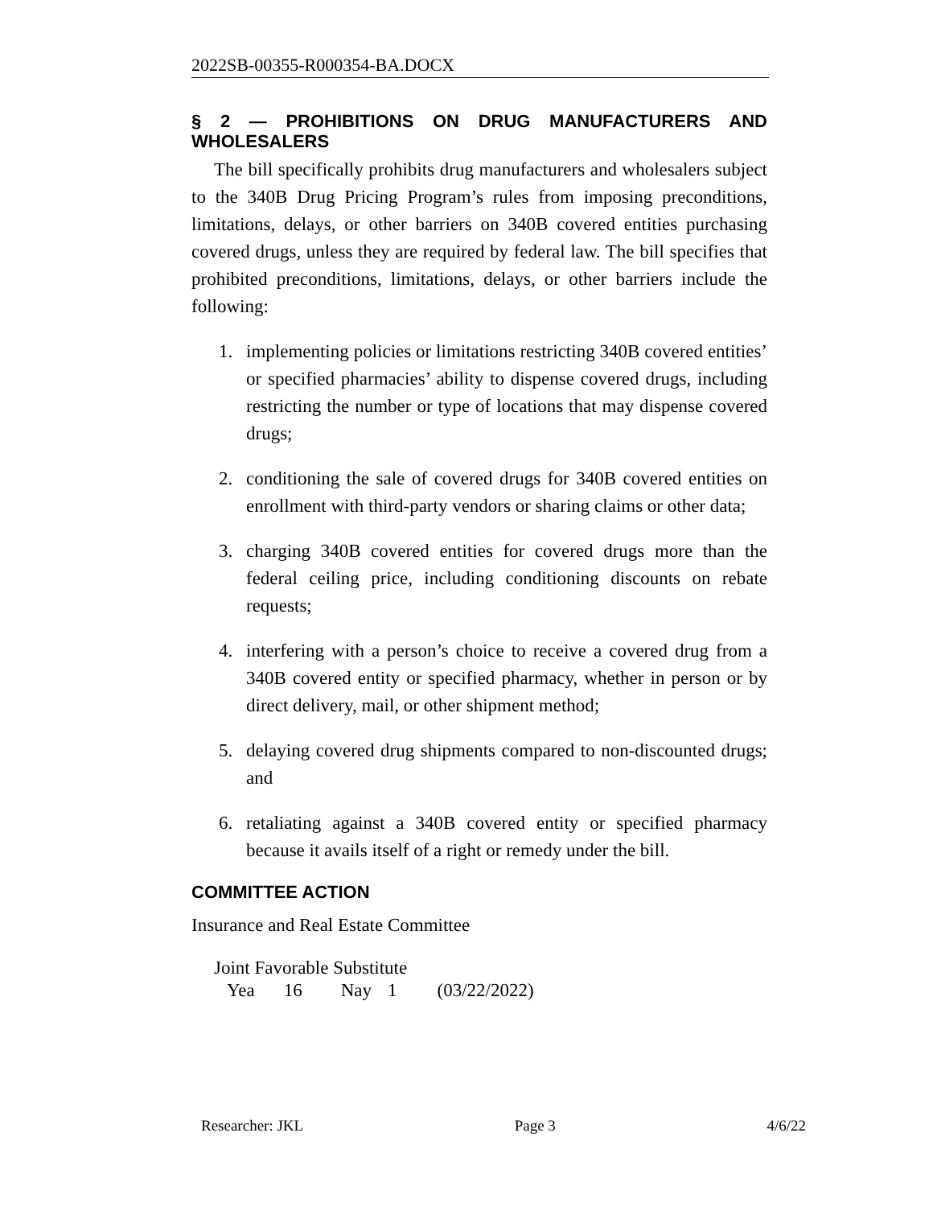2022SB-00355-R000354-BA.DOCX
§ 2 — PROHIBITIONS ON DRUG MANUFACTURERS AND WHOLESALERS
The bill specifically prohibits drug manufacturers and wholesalers subject to the 340B Drug Pricing Program’s rules from imposing preconditions, limitations, delays, or other barriers on 340B covered entities purchasing covered drugs, unless they are required by federal law. The bill specifies that prohibited preconditions, limitations, delays, or other barriers include the following:
1. implementing policies or limitations restricting 340B covered entities’ or specified pharmacies’ ability to dispense covered drugs, including restricting the number or type of locations that may dispense covered drugs;
2. conditioning the sale of covered drugs for 340B covered entities on enrollment with third-party vendors or sharing claims or other data;
3. charging 340B covered entities for covered drugs more than the federal ceiling price, including conditioning discounts on rebate requests;
4. interfering with a person’s choice to receive a covered drug from a 340B covered entity or specified pharmacy, whether in person or by direct delivery, mail, or other shipment method;
5. delaying covered drug shipments compared to non-discounted drugs; and
6. retaliating against a 340B covered entity or specified pharmacy because it avails itself of a right or remedy under the bill.
COMMITTEE ACTION
Insurance and Real Estate Committee
Joint Favorable Substitute
Yea 16 Nay 1 (03/22/2022)
Researcher: JKL Page 3 4/6/22